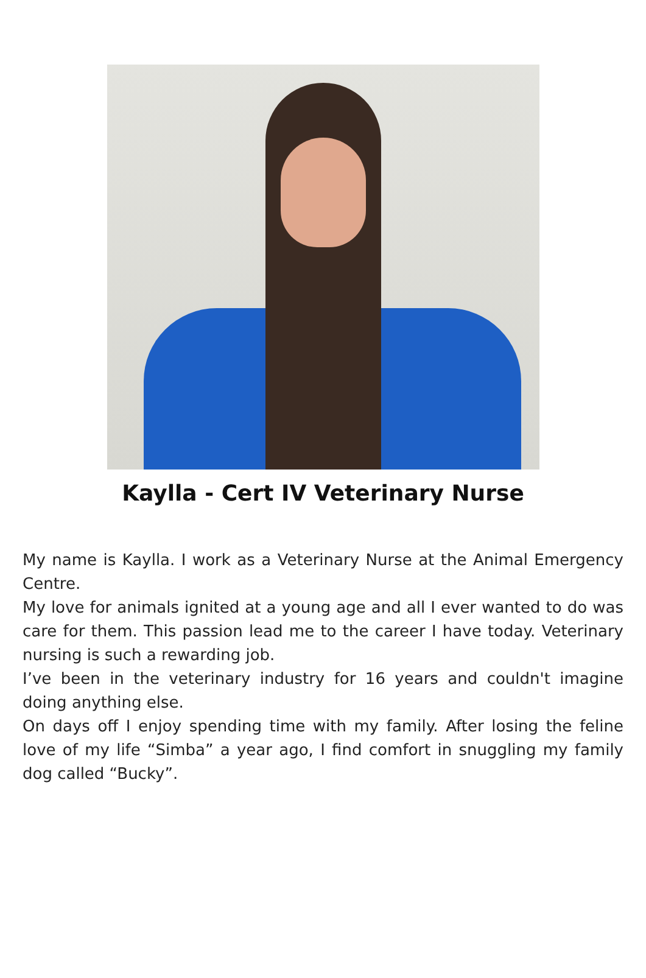Kaylla - Cert IV Veterinary Nurse
My name is Kaylla. I work as a Veterinary Nurse at the Animal Emergency Centre.
My love for animals ignited at a young age and all I ever wanted to do was care for them. This passion lead me to the career I have today. Veterinary nursing is such a rewarding job.
I’ve been in the veterinary industry for 16 years and couldn't imagine doing anything else.
On days off I enjoy spending time with my family. After losing the feline love of my life “Simba” a year ago, I find comfort in snuggling my family dog called “Bucky”.